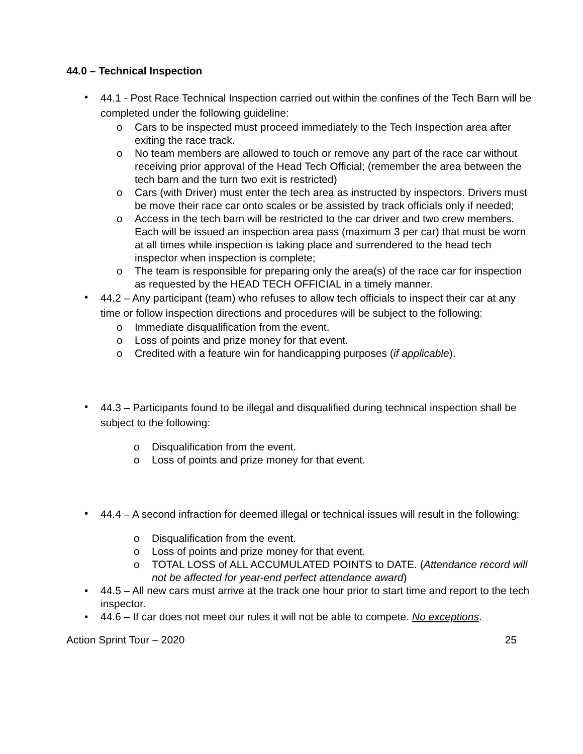44.0 – Technical Inspection
•
44.1 - Post Race Technical Inspection carried out within the confines of the Tech Barn will be completed under the following guideline:
o Cars to be inspected must proceed immediately to the Tech Inspection area after exiting the race track.
o No team members are allowed to touch or remove any part of the race car without receiving prior approval of the Head Tech Official; (remember the area between the tech barn and the turn two exit is restricted)
o Cars (with Driver) must enter the tech area as instructed by inspectors. Drivers must be move their race car onto scales or be assisted by track officials only if needed;
o Access in the tech barn will be restricted to the car driver and two crew members. Each will be issued an inspection area pass (maximum 3 per car) that must be worn at all times while inspection is taking place and surrendered to the head tech inspector when inspection is complete;
o The team is responsible for preparing only the area(s) of the race car for inspection as requested by the HEAD TECH OFFICIAL in a timely manner.
•
44.2 – Any participant (team) who refuses to allow tech officials to inspect their car at any time or follow inspection directions and procedures will be subject to the following:
o Immediate disqualification from the event.
o Loss of points and prize money for that event.
o Credited with a feature win for handicapping purposes (if applicable).
•
44.3 – Participants found to be illegal and disqualified during technical inspection shall be subject to the following:
o Disqualification from the event.
o Loss of points and prize money for that event.
•
44.4 – A second infraction for deemed illegal or technical issues will result in the following:
o Disqualification from the event.
o Loss of points and prize money for that event.
o TOTAL LOSS of ALL ACCUMULATED POINTS to DATE. (Attendance record will not be affected for year-end perfect attendance award)
• 44.5 – All new cars must arrive at the track one hour prior to start time and report to the tech inspector.
• 44.6 – If car does not meet our rules it will not be able to compete. No exceptions.
Action Sprint Tour – 2020 25